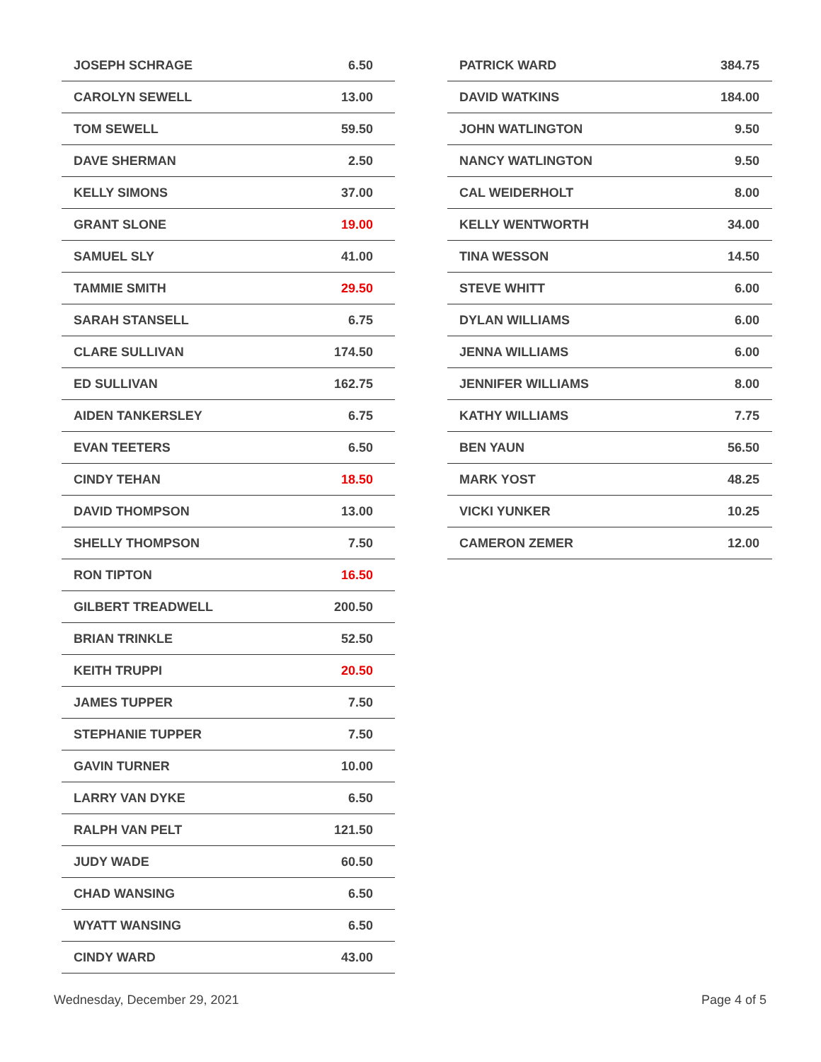| JOSEPH SCHRAGE | 6.50 |
| CAROLYN SEWELL | 13.00 |
| TOM SEWELL | 59.50 |
| DAVE SHERMAN | 2.50 |
| KELLY SIMONS | 37.00 |
| GRANT SLONE | 19.00 |
| SAMUEL SLY | 41.00 |
| TAMMIE SMITH | 29.50 |
| SARAH STANSELL | 6.75 |
| CLARE SULLIVAN | 174.50 |
| ED SULLIVAN | 162.75 |
| AIDEN TANKERSLEY | 6.75 |
| EVAN TEETERS | 6.50 |
| CINDY TEHAN | 18.50 |
| DAVID THOMPSON | 13.00 |
| SHELLY THOMPSON | 7.50 |
| RON TIPTON | 16.50 |
| GILBERT TREADWELL | 200.50 |
| BRIAN TRINKLE | 52.50 |
| KEITH TRUPPI | 20.50 |
| JAMES TUPPER | 7.50 |
| STEPHANIE TUPPER | 7.50 |
| GAVIN TURNER | 10.00 |
| LARRY VAN DYKE | 6.50 |
| RALPH VAN PELT | 121.50 |
| JUDY WADE | 60.50 |
| CHAD WANSING | 6.50 |
| WYATT WANSING | 6.50 |
| CINDY WARD | 43.00 |
| PATRICK WARD | 384.75 |
| DAVID WATKINS | 184.00 |
| JOHN WATLINGTON | 9.50 |
| NANCY WATLINGTON | 9.50 |
| CAL WEIDERHOLT | 8.00 |
| KELLY WENTWORTH | 34.00 |
| TINA WESSON | 14.50 |
| STEVE WHITT | 6.00 |
| DYLAN WILLIAMS | 6.00 |
| JENNA WILLIAMS | 6.00 |
| JENNIFER WILLIAMS | 8.00 |
| KATHY WILLIAMS | 7.75 |
| BEN YAUN | 56.50 |
| MARK YOST | 48.25 |
| VICKI YUNKER | 10.25 |
| CAMERON ZEMER | 12.00 |
Wednesday, December 29, 2021 Page 4 of 5